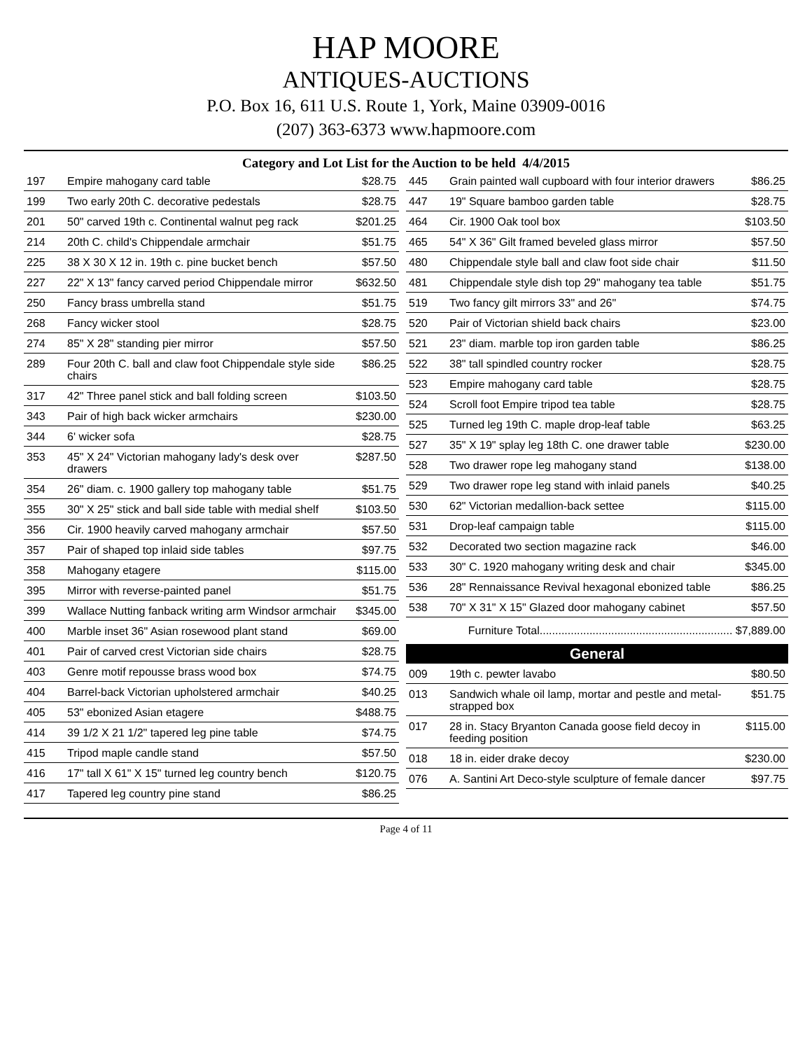HAP MOORE
ANTIQUES-AUCTIONS
P.O. Box 16, 611 U.S. Route 1, York, Maine 03909-0016
(207) 363-6373 www.hapmoore.com
Category and Lot List for the Auction to be held 4/4/2015
| 197 | Empire mahogany card table | $28.75 |
| 199 | Two early 20th C. decorative pedestals | $28.75 |
| 201 | 50" carved 19th c. Continental walnut peg rack | $201.25 |
| 214 | 20th C. child's Chippendale armchair | $51.75 |
| 225 | 38 X 30 X 12 in. 19th c. pine bucket bench | $57.50 |
| 227 | 22" X 13" fancy carved period Chippendale mirror | $632.50 |
| 250 | Fancy brass umbrella stand | $51.75 |
| 268 | Fancy wicker stool | $28.75 |
| 274 | 85" X 28" standing pier mirror | $57.50 |
| 289 | Four 20th C. ball and claw foot Chippendale style side chairs | $86.25 |
| 317 | 42" Three panel stick and ball folding screen | $103.50 |
| 343 | Pair of high back wicker armchairs | $230.00 |
| 344 | 6' wicker sofa | $28.75 |
| 353 | 45" X 24" Victorian mahogany lady's desk over drawers | $287.50 |
| 354 | 26" diam. c. 1900 gallery top mahogany table | $51.75 |
| 355 | 30" X 25" stick and ball side table with medial shelf | $103.50 |
| 356 | Cir. 1900 heavily carved mahogany armchair | $57.50 |
| 357 | Pair of shaped top inlaid side tables | $97.75 |
| 358 | Mahogany etagere | $115.00 |
| 395 | Mirror with reverse-painted panel | $51.75 |
| 399 | Wallace Nutting fanback writing arm Windsor armchair | $345.00 |
| 400 | Marble inset 36" Asian rosewood plant stand | $69.00 |
| 401 | Pair of carved crest Victorian side chairs | $28.75 |
| 403 | Genre motif repousse brass wood box | $74.75 |
| 404 | Barrel-back Victorian upholstered armchair | $40.25 |
| 405 | 53" ebonized Asian etagere | $488.75 |
| 414 | 39 1/2 X 21 1/2" tapered leg pine table | $74.75 |
| 415 | Tripod maple candle stand | $57.50 |
| 416 | 17" tall X 61" X 15" turned leg country bench | $120.75 |
| 417 | Tapered leg country pine stand | $86.25 |
| 445 | Grain painted wall cupboard with four interior drawers | $86.25 |
| 447 | 19" Square bamboo garden table | $28.75 |
| 464 | Cir. 1900 Oak tool box | $103.50 |
| 465 | 54" X 36" Gilt framed beveled glass mirror | $57.50 |
| 480 | Chippendale style ball and claw foot side chair | $11.50 |
| 481 | Chippendale style dish top 29" mahogany tea table | $51.75 |
| 519 | Two fancy gilt mirrors 33" and 26" | $74.75 |
| 520 | Pair of Victorian shield back chairs | $23.00 |
| 521 | 23" diam. marble top iron garden table | $86.25 |
| 522 | 38" tall spindled country rocker | $28.75 |
| 523 | Empire mahogany card table | $28.75 |
| 524 | Scroll foot Empire tripod tea table | $28.75 |
| 525 | Turned leg 19th C. maple drop-leaf table | $63.25 |
| 527 | 35" X 19" splay leg 18th C. one drawer table | $230.00 |
| 528 | Two drawer rope leg mahogany stand | $138.00 |
| 529 | Two drawer rope leg stand with inlaid panels | $40.25 |
| 530 | 62" Victorian medallion-back settee | $115.00 |
| 531 | Drop-leaf campaign table | $115.00 |
| 532 | Decorated two section magazine rack | $46.00 |
| 533 | 30" C. 1920 mahogany writing desk and chair | $345.00 |
| 536 | 28" Rennaissance Revival hexagonal ebonized table | $86.25 |
| 538 | 70" X 31" X 15" Glazed door mahogany cabinet | $57.50 |
Furniture Total.............................................................. $7,889.00
General
| 009 | 19th c. pewter lavabo | $80.50 |
| 013 | Sandwich whale oil lamp, mortar and pestle and metal-strapped box | $51.75 |
| 017 | 28 in. Stacy Bryanton Canada goose field decoy in feeding position | $115.00 |
| 018 | 18 in. eider drake decoy | $230.00 |
| 076 | A. Santini Art Deco-style sculpture of female dancer | $97.75 |
Page 4 of 11